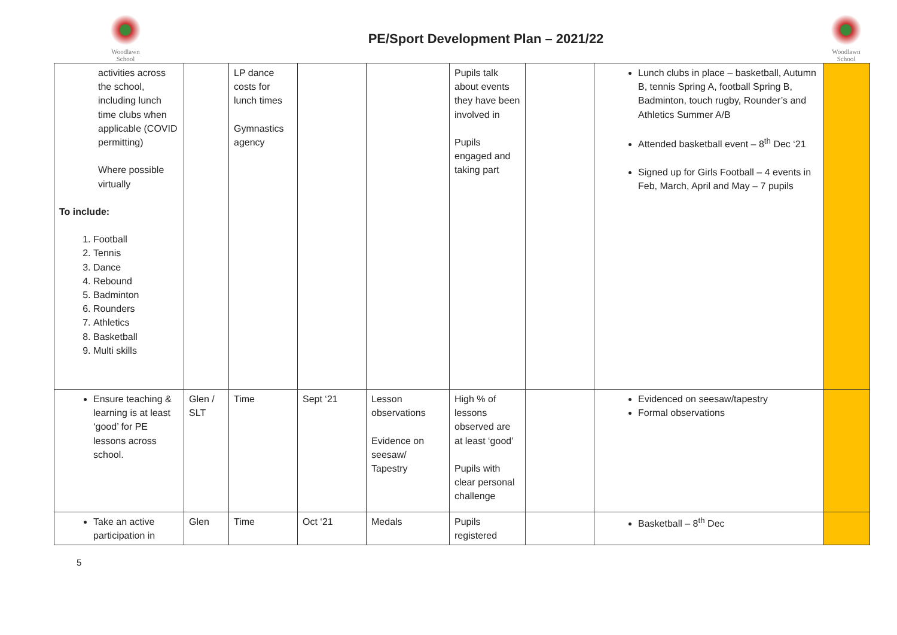Woodlawn
School
PE/Sport Development Plan – 2021/22
Woodlawn
School
| activities across the school, including lunch time clubs when applicable (COVID permitting) Where possible virtually To include: 1. Football 2. Tennis 3. Dance 4. Rebound 5. Badminton 6. Rounders 7. Athletics 8. Basketball 9. Multi skills | | LP dance costs for lunch times Gymnastics agency | | | Pupils talk about events they have been involved in Pupils engaged and taking part | | Lunch clubs in place – basketball, Autumn B, tennis Spring A, football Spring B, Badminton, touch rugby, Rounder’s and Athletics Summer A/B Attended basketball event – 8<sup>th</sup> Dec ‘21 Signed up for Girls Football – 4 events in Feb, March, April and May – 7 pupils | |
| Ensure teaching & learning is at least ‘good’ for PE lessons across school. | Glen / SLT | Time | Sept ‘21 | Lesson observations Evidence on seesaw/ Tapestry | High % of lessons observed are at least ‘good’ Pupils with clear personal challenge | | Evidenced on seesaw/tapestry Formal observations | |
| Take an active participation in | Glen | Time | Oct ‘21 | Medals | Pupils registered | | Basketball – 8<sup>th</sup> Dec | |
5